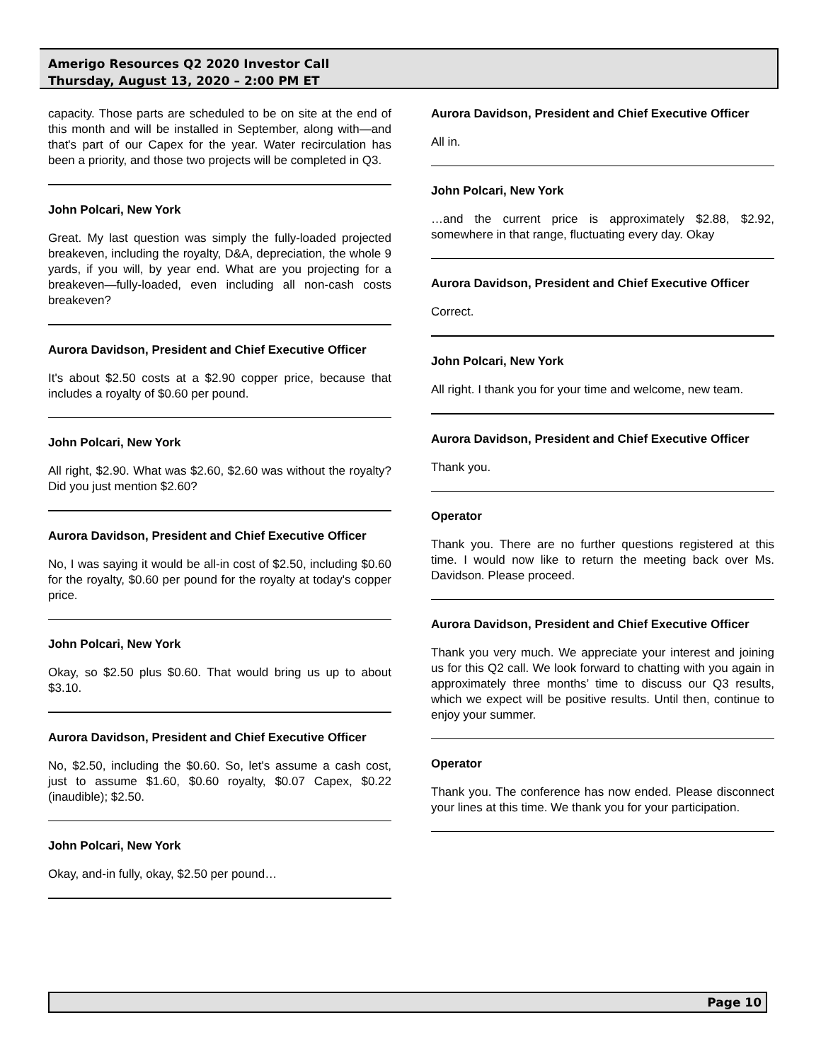Amerigo Resources Q2 2020 Investor Call
Thursday, August 13, 2020 – 2:00 PM ET
capacity. Those parts are scheduled to be on site at the end of this month and will be installed in September, along with—and that's part of our Capex for the year. Water recirculation has been a priority, and those two projects will be completed in Q3.
John Polcari, New York
Great. My last question was simply the fully-loaded projected breakeven, including the royalty, D&A, depreciation, the whole 9 yards, if you will, by year end. What are you projecting for a breakeven—fully-loaded, even including all non-cash costs breakeven?
Aurora Davidson, President and Chief Executive Officer
It's about $2.50 costs at a $2.90 copper price, because that includes a royalty of $0.60 per pound.
John Polcari, New York
All right, $2.90. What was $2.60, $2.60 was without the royalty? Did you just mention $2.60?
Aurora Davidson, President and Chief Executive Officer
No, I was saying it would be all-in cost of $2.50, including $0.60 for the royalty, $0.60 per pound for the royalty at today's copper price.
John Polcari, New York
Okay, so $2.50 plus $0.60. That would bring us up to about $3.10.
Aurora Davidson, President and Chief Executive Officer
No, $2.50, including the $0.60. So, let's assume a cash cost, just to assume $1.60, $0.60 royalty, $0.07 Capex, $0.22 (inaudible); $2.50.
John Polcari, New York
Okay, and-in fully, okay, $2.50 per pound…
Aurora Davidson, President and Chief Executive Officer
All in.
John Polcari, New York
…and the current price is approximately $2.88, $2.92, somewhere in that range, fluctuating every day. Okay
Aurora Davidson, President and Chief Executive Officer
Correct.
John Polcari, New York
All right. I thank you for your time and welcome, new team.
Aurora Davidson, President and Chief Executive Officer
Thank you.
Operator
Thank you. There are no further questions registered at this time. I would now like to return the meeting back over Ms. Davidson. Please proceed.
Aurora Davidson, President and Chief Executive Officer
Thank you very much. We appreciate your interest and joining us for this Q2 call. We look forward to chatting with you again in approximately three months’ time to discuss our Q3 results, which we expect will be positive results. Until then, continue to enjoy your summer.
Operator
Thank you. The conference has now ended. Please disconnect your lines at this time. We thank you for your participation.
Page 10